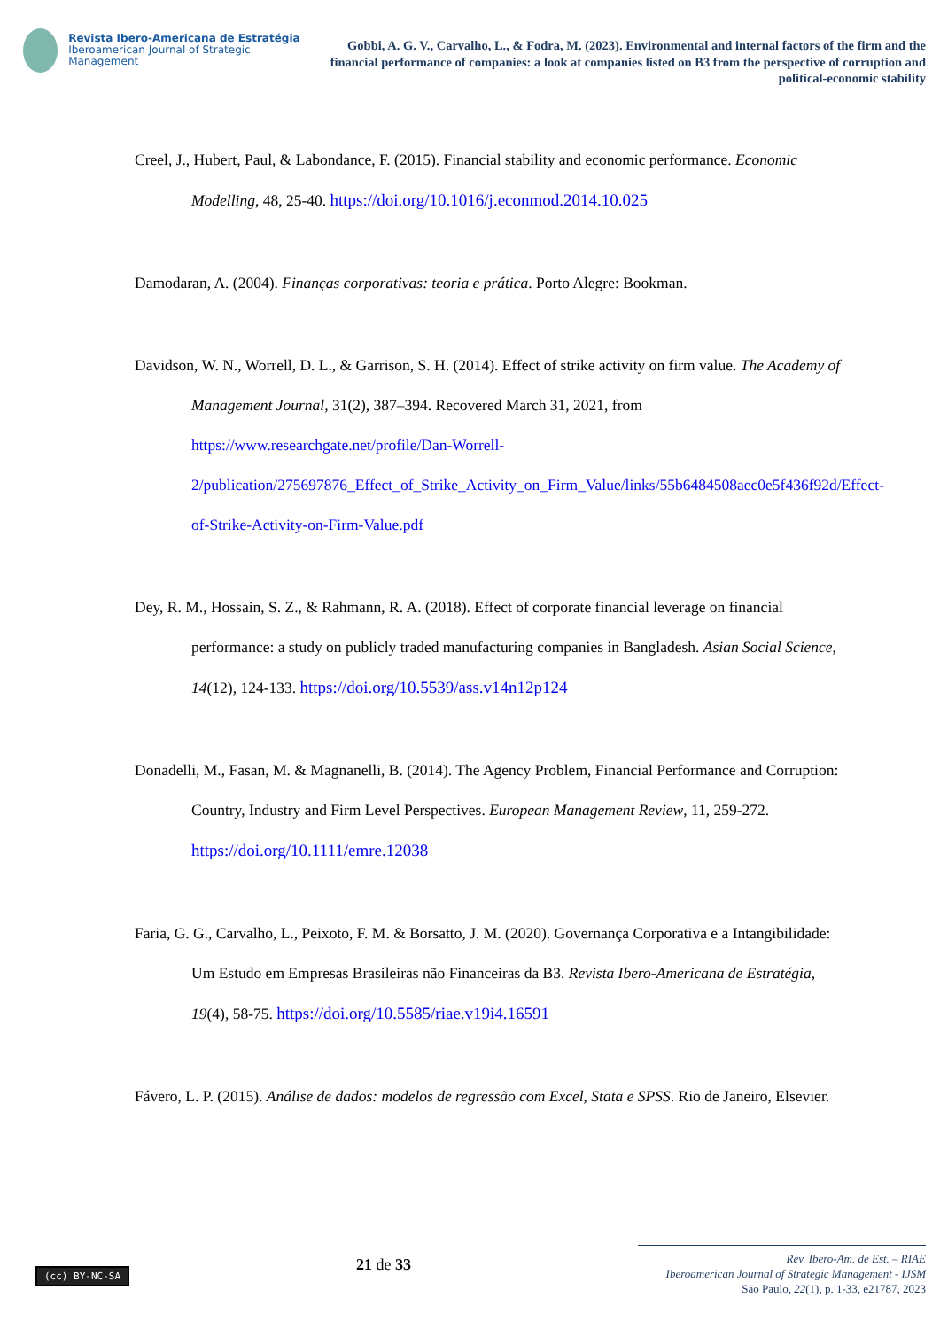Revista Ibero-Americana de Estratégia
Iberoamerican Journal of Strategic Management
Gobbi, A. G. V., Carvalho, L., & Fodra, M. (2023). Environmental and internal factors of the firm and the financial performance of companies: a look at companies listed on B3 from the perspective of corruption and political-economic stability
Creel, J., Hubert, Paul, & Labondance, F. (2015). Financial stability and economic performance. Economic Modelling, 48, 25-40. https://doi.org/10.1016/j.econmod.2014.10.025
Damodaran, A. (2004). Finanças corporativas: teoria e prática. Porto Alegre: Bookman.
Davidson, W. N., Worrell, D. L., & Garrison, S. H. (2014). Effect of strike activity on firm value. The Academy of Management Journal, 31(2), 387–394. Recovered March 31, 2021, from https://www.researchgate.net/profile/Dan-Worrell-2/publication/275697876_Effect_of_Strike_Activity_on_Firm_Value/links/55b6484508aec0e5f436f92d/Effect-of-Strike-Activity-on-Firm-Value.pdf
Dey, R. M., Hossain, S. Z., & Rahmann, R. A. (2018). Effect of corporate financial leverage on financial performance: a study on publicly traded manufacturing companies in Bangladesh. Asian Social Science, 14(12), 124-133. https://doi.org/10.5539/ass.v14n12p124
Donadelli, M., Fasan, M. & Magnanelli, B. (2014). The Agency Problem, Financial Performance and Corruption: Country, Industry and Firm Level Perspectives. European Management Review, 11, 259-272. https://doi.org/10.1111/emre.12038
Faria, G. G., Carvalho, L., Peixoto, F. M. & Borsatto, J. M. (2020). Governança Corporativa e a Intangibilidade: Um Estudo em Empresas Brasileiras não Financeiras da B3. Revista Ibero-Americana de Estratégia, 19(4), 58-75. https://doi.org/10.5585/riae.v19i4.16591
Fávero, L. P. (2015). Análise de dados: modelos de regressão com Excel, Stata e SPSS. Rio de Janeiro, Elsevier.
(cc) BY-NC-SA
21 de 33
Rev. Ibero-Am. de Est. – RIAE
Iberoamerican Journal of Strategic Management - IJSM
São Paulo, 22(1), p. 1-33, e21787, 2023